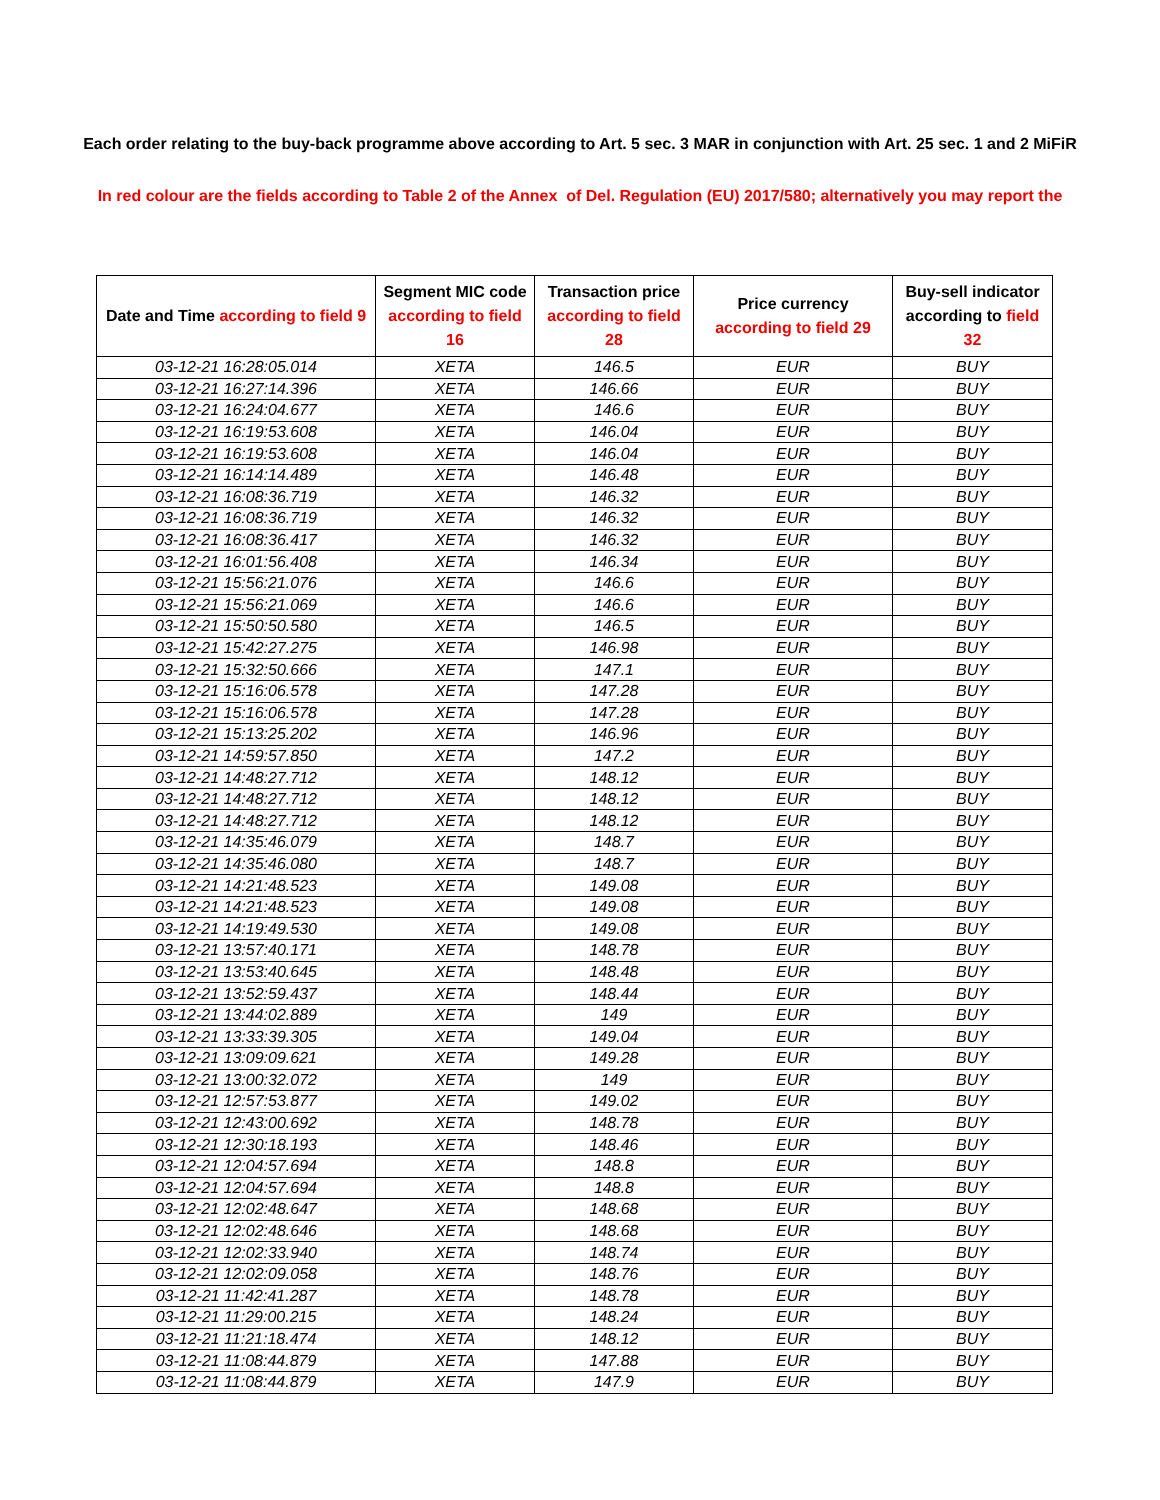Each order relating to the buy-back programme above according to Art. 5 sec. 3 MAR in conjunction with Art. 25 sec. 1 and 2 MiFiR
In red colour are the fields according to Table 2 of the Annex of Del. Regulation (EU) 2017/580; alternatively you may report the
| Date and Time according to field 9 | Segment MIC code according to field 16 | Transaction price according to field 28 | Price currency according to field 29 | Buy-sell indicator according to field 32 |
| --- | --- | --- | --- | --- |
| 03-12-21 16:28:05.014 | XETA | 146.5 | EUR | BUY |
| 03-12-21 16:27:14.396 | XETA | 146.66 | EUR | BUY |
| 03-12-21 16:24:04.677 | XETA | 146.6 | EUR | BUY |
| 03-12-21 16:19:53.608 | XETA | 146.04 | EUR | BUY |
| 03-12-21 16:19:53.608 | XETA | 146.04 | EUR | BUY |
| 03-12-21 16:14:14.489 | XETA | 146.48 | EUR | BUY |
| 03-12-21 16:08:36.719 | XETA | 146.32 | EUR | BUY |
| 03-12-21 16:08:36.719 | XETA | 146.32 | EUR | BUY |
| 03-12-21 16:08:36.417 | XETA | 146.32 | EUR | BUY |
| 03-12-21 16:01:56.408 | XETA | 146.34 | EUR | BUY |
| 03-12-21 15:56:21.076 | XETA | 146.6 | EUR | BUY |
| 03-12-21 15:56:21.069 | XETA | 146.6 | EUR | BUY |
| 03-12-21 15:50:50.580 | XETA | 146.5 | EUR | BUY |
| 03-12-21 15:42:27.275 | XETA | 146.98 | EUR | BUY |
| 03-12-21 15:32:50.666 | XETA | 147.1 | EUR | BUY |
| 03-12-21 15:16:06.578 | XETA | 147.28 | EUR | BUY |
| 03-12-21 15:16:06.578 | XETA | 147.28 | EUR | BUY |
| 03-12-21 15:13:25.202 | XETA | 146.96 | EUR | BUY |
| 03-12-21 14:59:57.850 | XETA | 147.2 | EUR | BUY |
| 03-12-21 14:48:27.712 | XETA | 148.12 | EUR | BUY |
| 03-12-21 14:48:27.712 | XETA | 148.12 | EUR | BUY |
| 03-12-21 14:48:27.712 | XETA | 148.12 | EUR | BUY |
| 03-12-21 14:35:46.079 | XETA | 148.7 | EUR | BUY |
| 03-12-21 14:35:46.080 | XETA | 148.7 | EUR | BUY |
| 03-12-21 14:21:48.523 | XETA | 149.08 | EUR | BUY |
| 03-12-21 14:21:48.523 | XETA | 149.08 | EUR | BUY |
| 03-12-21 14:19:49.530 | XETA | 149.08 | EUR | BUY |
| 03-12-21 13:57:40.171 | XETA | 148.78 | EUR | BUY |
| 03-12-21 13:53:40.645 | XETA | 148.48 | EUR | BUY |
| 03-12-21 13:52:59.437 | XETA | 148.44 | EUR | BUY |
| 03-12-21 13:44:02.889 | XETA | 149 | EUR | BUY |
| 03-12-21 13:33:39.305 | XETA | 149.04 | EUR | BUY |
| 03-12-21 13:09:09.621 | XETA | 149.28 | EUR | BUY |
| 03-12-21 13:00:32.072 | XETA | 149 | EUR | BUY |
| 03-12-21 12:57:53.877 | XETA | 149.02 | EUR | BUY |
| 03-12-21 12:43:00.692 | XETA | 148.78 | EUR | BUY |
| 03-12-21 12:30:18.193 | XETA | 148.46 | EUR | BUY |
| 03-12-21 12:04:57.694 | XETA | 148.8 | EUR | BUY |
| 03-12-21 12:04:57.694 | XETA | 148.8 | EUR | BUY |
| 03-12-21 12:02:48.647 | XETA | 148.68 | EUR | BUY |
| 03-12-21 12:02:48.646 | XETA | 148.68 | EUR | BUY |
| 03-12-21 12:02:33.940 | XETA | 148.74 | EUR | BUY |
| 03-12-21 12:02:09.058 | XETA | 148.76 | EUR | BUY |
| 03-12-21 11:42:41.287 | XETA | 148.78 | EUR | BUY |
| 03-12-21 11:29:00.215 | XETA | 148.24 | EUR | BUY |
| 03-12-21 11:21:18.474 | XETA | 148.12 | EUR | BUY |
| 03-12-21 11:08:44.879 | XETA | 147.88 | EUR | BUY |
| 03-12-21 11:08:44.879 | XETA | 147.9 | EUR | BUY |